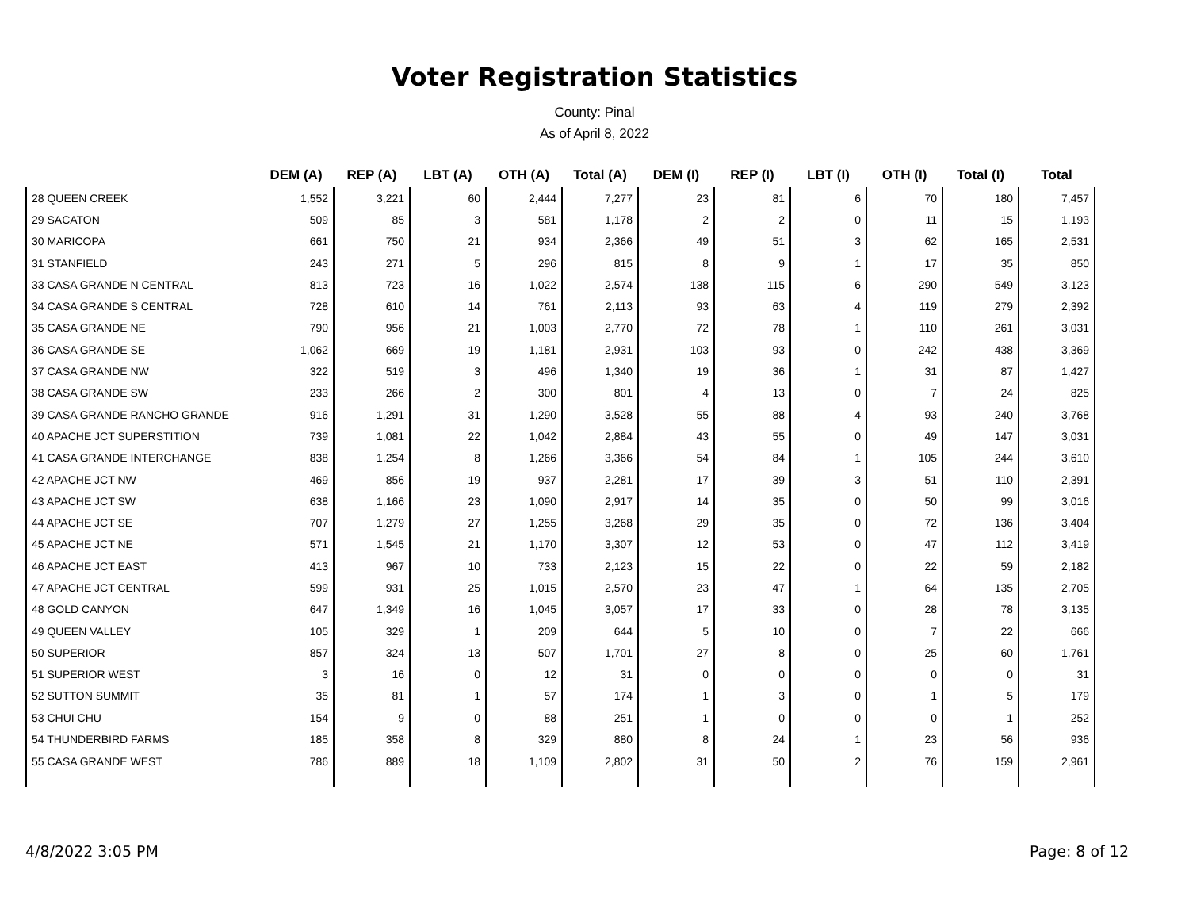Voter Registration Statistics
County: Pinal
As of April 8, 2022
| | DEM (A) | REP (A) | LBT (A) | OTH (A) | Total (A) | DEM (I) | REP (I) | LBT (I) | OTH (I) | Total (I) | Total |
| --- | --- | --- | --- | --- | --- | --- | --- | --- | --- | --- | --- |
| 28 QUEEN CREEK | 1,552 | 3,221 | 60 | 2,444 | 7,277 | 23 | 81 | 6 | 70 | 180 | 7,457 |
| 29 SACATON | 509 | 85 | 3 | 581 | 1,178 | 2 | 2 | 0 | 11 | 15 | 1,193 |
| 30 MARICOPA | 661 | 750 | 21 | 934 | 2,366 | 49 | 51 | 3 | 62 | 165 | 2,531 |
| 31 STANFIELD | 243 | 271 | 5 | 296 | 815 | 8 | 9 | 1 | 17 | 35 | 850 |
| 33 CASA GRANDE N CENTRAL | 813 | 723 | 16 | 1,022 | 2,574 | 138 | 115 | 6 | 290 | 549 | 3,123 |
| 34 CASA GRANDE S CENTRAL | 728 | 610 | 14 | 761 | 2,113 | 93 | 63 | 4 | 119 | 279 | 2,392 |
| 35 CASA GRANDE NE | 790 | 956 | 21 | 1,003 | 2,770 | 72 | 78 | 1 | 110 | 261 | 3,031 |
| 36 CASA GRANDE SE | 1,062 | 669 | 19 | 1,181 | 2,931 | 103 | 93 | 0 | 242 | 438 | 3,369 |
| 37 CASA GRANDE NW | 322 | 519 | 3 | 496 | 1,340 | 19 | 36 | 1 | 31 | 87 | 1,427 |
| 38 CASA GRANDE SW | 233 | 266 | 2 | 300 | 801 | 4 | 13 | 0 | 7 | 24 | 825 |
| 39 CASA GRANDE RANCHO GRANDE | 916 | 1,291 | 31 | 1,290 | 3,528 | 55 | 88 | 4 | 93 | 240 | 3,768 |
| 40 APACHE JCT SUPERSTITION | 739 | 1,081 | 22 | 1,042 | 2,884 | 43 | 55 | 0 | 49 | 147 | 3,031 |
| 41 CASA GRANDE INTERCHANGE | 838 | 1,254 | 8 | 1,266 | 3,366 | 54 | 84 | 1 | 105 | 244 | 3,610 |
| 42 APACHE JCT NW | 469 | 856 | 19 | 937 | 2,281 | 17 | 39 | 3 | 51 | 110 | 2,391 |
| 43 APACHE JCT SW | 638 | 1,166 | 23 | 1,090 | 2,917 | 14 | 35 | 0 | 50 | 99 | 3,016 |
| 44 APACHE JCT SE | 707 | 1,279 | 27 | 1,255 | 3,268 | 29 | 35 | 0 | 72 | 136 | 3,404 |
| 45 APACHE JCT NE | 571 | 1,545 | 21 | 1,170 | 3,307 | 12 | 53 | 0 | 47 | 112 | 3,419 |
| 46 APACHE JCT EAST | 413 | 967 | 10 | 733 | 2,123 | 15 | 22 | 0 | 22 | 59 | 2,182 |
| 47 APACHE JCT CENTRAL | 599 | 931 | 25 | 1,015 | 2,570 | 23 | 47 | 1 | 64 | 135 | 2,705 |
| 48 GOLD CANYON | 647 | 1,349 | 16 | 1,045 | 3,057 | 17 | 33 | 0 | 28 | 78 | 3,135 |
| 49 QUEEN VALLEY | 105 | 329 | 1 | 209 | 644 | 5 | 10 | 0 | 7 | 22 | 666 |
| 50 SUPERIOR | 857 | 324 | 13 | 507 | 1,701 | 27 | 8 | 0 | 25 | 60 | 1,761 |
| 51 SUPERIOR WEST | 3 | 16 | 0 | 12 | 31 | 0 | 0 | 0 | 0 | 0 | 31 |
| 52 SUTTON SUMMIT | 35 | 81 | 1 | 57 | 174 | 1 | 3 | 0 | 1 | 5 | 179 |
| 53 CHUI CHU | 154 | 9 | 0 | 88 | 251 | 1 | 0 | 0 | 0 | 1 | 252 |
| 54 THUNDERBIRD FARMS | 185 | 358 | 8 | 329 | 880 | 8 | 24 | 1 | 23 | 56 | 936 |
| 55 CASA GRANDE WEST | 786 | 889 | 18 | 1,109 | 2,802 | 31 | 50 | 2 | 76 | 159 | 2,961 |
4/8/2022 3:05 PM Page: 8 of 12